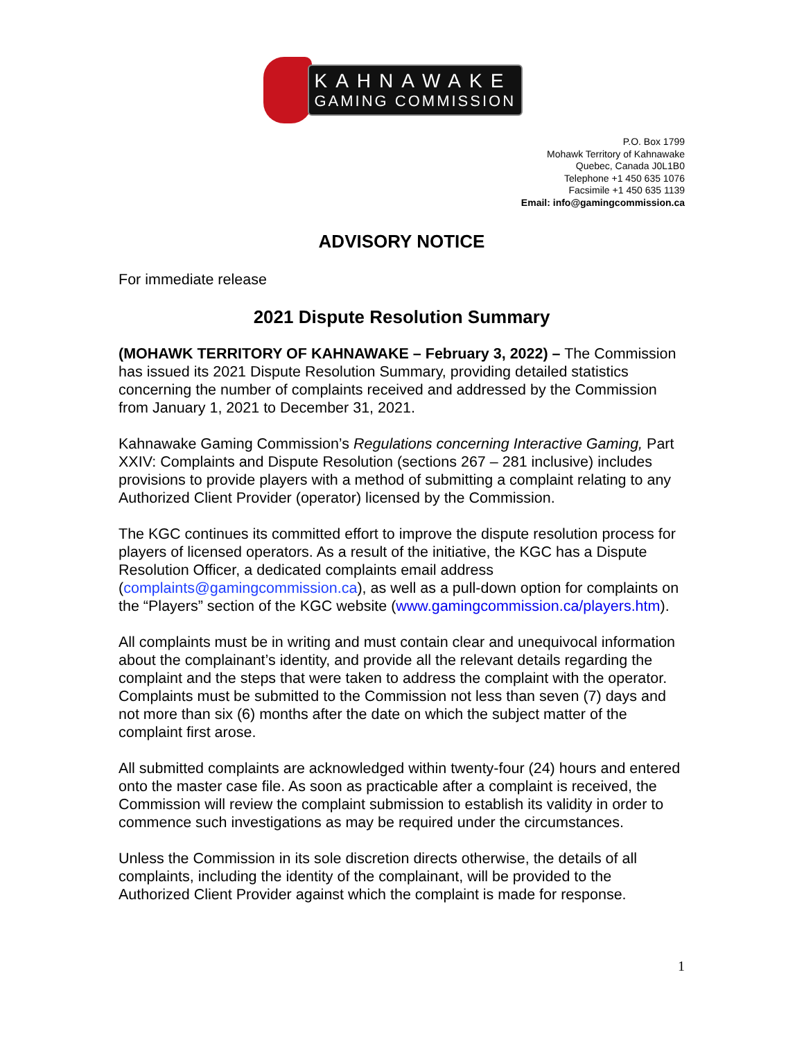KAHNAWAKE
GAMING COMMISSION
P.O. Box 1799
Mohawk Territory of Kahnawake
Quebec, Canada J0L1B0
Telephone +1 450 635 1076
Facsimile +1 450 635 1139
Email: info@gamingcommission.ca
ADVISORY NOTICE
For immediate release
2021 Dispute Resolution Summary
(MOHAWK TERRITORY OF KAHNAWAKE – February 3, 2022) – The Commission has issued its 2021 Dispute Resolution Summary, providing detailed statistics concerning the number of complaints received and addressed by the Commission from January 1, 2021 to December 31, 2021.
Kahnawake Gaming Commission’s Regulations concerning Interactive Gaming, Part XXIV: Complaints and Dispute Resolution (sections 267 – 281 inclusive) includes provisions to provide players with a method of submitting a complaint relating to any Authorized Client Provider (operator) licensed by the Commission.
The KGC continues its committed effort to improve the dispute resolution process for players of licensed operators. As a result of the initiative, the KGC has a Dispute Resolution Officer, a dedicated complaints email address (complaints@gamingcommission.ca), as well as a pull-down option for complaints on the “Players” section of the KGC website (www.gamingcommission.ca/players.htm).
All complaints must be in writing and must contain clear and unequivocal information about the complainant’s identity, and provide all the relevant details regarding the complaint and the steps that were taken to address the complaint with the operator. Complaints must be submitted to the Commission not less than seven (7) days and not more than six (6) months after the date on which the subject matter of the complaint first arose.
All submitted complaints are acknowledged within twenty-four (24) hours and entered onto the master case file. As soon as practicable after a complaint is received, the Commission will review the complaint submission to establish its validity in order to commence such investigations as may be required under the circumstances.
Unless the Commission in its sole discretion directs otherwise, the details of all complaints, including the identity of the complainant, will be provided to the Authorized Client Provider against which the complaint is made for response.
1